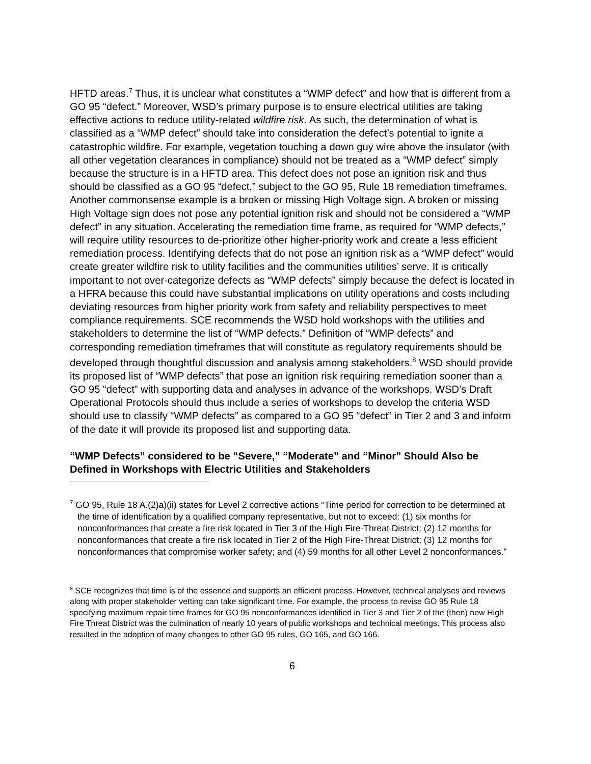HFTD areas.<sup>7</sup> Thus, it is unclear what constitutes a “WMP defect” and how that is different from a GO 95 “defect.” Moreover, WSD’s primary purpose is to ensure electrical utilities are taking effective actions to reduce utility-related wildfire risk. As such, the determination of what is classified as a “WMP defect” should take into consideration the defect’s potential to ignite a catastrophic wildfire. For example, vegetation touching a down guy wire above the insulator (with all other vegetation clearances in compliance) should not be treated as a “WMP defect” simply because the structure is in a HFTD area. This defect does not pose an ignition risk and thus should be classified as a GO 95 “defect,” subject to the GO 95, Rule 18 remediation timeframes. Another commonsense example is a broken or missing High Voltage sign. A broken or missing High Voltage sign does not pose any potential ignition risk and should not be considered a “WMP defect” in any situation. Accelerating the remediation time frame, as required for “WMP defects,” will require utility resources to de-prioritize other higher-priority work and create a less efficient remediation process. Identifying defects that do not pose an ignition risk as a “WMP defect” would create greater wildfire risk to utility facilities and the communities utilities’ serve. It is critically important to not over-categorize defects as “WMP defects” simply because the defect is located in a HFRA because this could have substantial implications on utility operations and costs including deviating resources from higher priority work from safety and reliability perspectives to meet compliance requirements. SCE recommends the WSD hold workshops with the utilities and stakeholders to determine the list of “WMP defects.” Definition of “WMP defects” and corresponding remediation timeframes that will constitute as regulatory requirements should be developed through thoughtful discussion and analysis among stakeholders.<sup>8</sup> WSD should provide its proposed list of “WMP defects” that pose an ignition risk requiring remediation sooner than a GO 95 “defect” with supporting data and analyses in advance of the workshops. WSD’s Draft Operational Protocols should thus include a series of workshops to develop the criteria WSD should use to classify “WMP defects” as compared to a GO 95 “defect” in Tier 2 and 3 and inform of the date it will provide its proposed list and supporting data.
“WMP Defects” considered to be “Severe,” “Moderate” and “Minor” Should Also be Defined in Workshops with Electric Utilities and Stakeholders
<sup>7</sup> GO 95, Rule 18 A.(2)a)(ii) states for Level 2 corrective actions “Time period for correction to be determined at the time of identification by a qualified company representative, but not to exceed: (1) six months for nonconformances that create a fire risk located in Tier 3 of the High Fire-Threat District; (2) 12 months for nonconformances that create a fire risk located in Tier 2 of the High Fire-Threat District; (3) 12 months for nonconformances that compromise worker safety; and (4) 59 months for all other Level 2 nonconformances.”
<sup>8</sup> SCE recognizes that time is of the essence and supports an efficient process. However, technical analyses and reviews along with proper stakeholder vetting can take significant time. For example, the process to revise GO 95 Rule 18 specifying maximum repair time frames for GO 95 nonconformances identified in Tier 3 and Tier 2 of the (then) new High Fire Threat District was the culmination of nearly 10 years of public workshops and technical meetings. This process also resulted in the adoption of many changes to other GO 95 rules, GO 165, and GO 166.
6